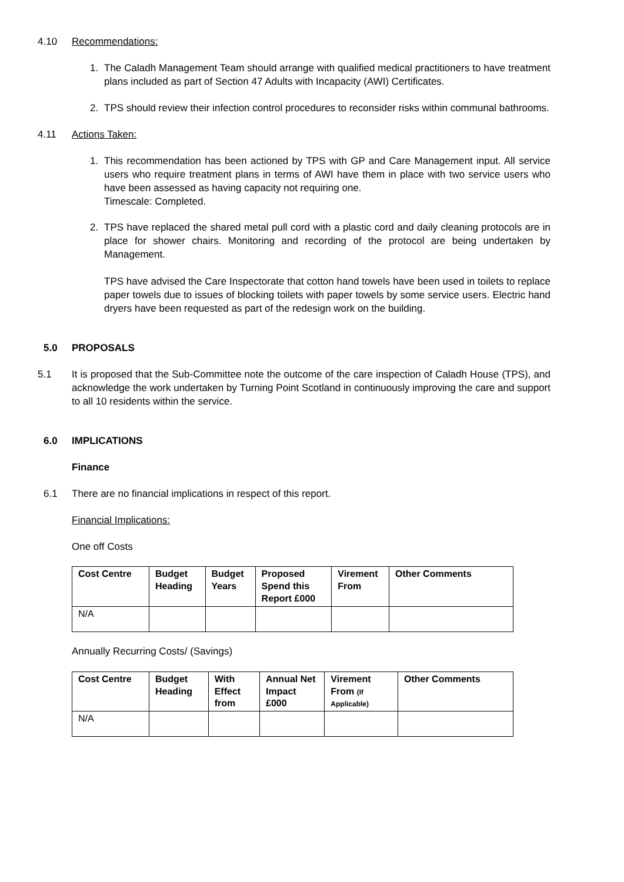4.10 Recommendations:
1. The Caladh Management Team should arrange with qualified medical practitioners to have treatment plans included as part of Section 47 Adults with Incapacity (AWI) Certificates.
2. TPS should review their infection control procedures to reconsider risks within communal bathrooms.
4.11 Actions Taken:
1. This recommendation has been actioned by TPS with GP and Care Management input. All service users who require treatment plans in terms of AWI have them in place with two service users who have been assessed as having capacity not requiring one.
Timescale: Completed.
2. TPS have replaced the shared metal pull cord with a plastic cord and daily cleaning protocols are in place for shower chairs. Monitoring and recording of the protocol are being undertaken by Management.
TPS have advised the Care Inspectorate that cotton hand towels have been used in toilets to replace paper towels due to issues of blocking toilets with paper towels by some service users. Electric hand dryers have been requested as part of the redesign work on the building.
5.0 PROPOSALS
5.1 It is proposed that the Sub-Committee note the outcome of the care inspection of Caladh House (TPS), and acknowledge the work undertaken by Turning Point Scotland in continuously improving the care and support to all 10 residents within the service.
6.0 IMPLICATIONS
Finance
6.1 There are no financial implications in respect of this report.
Financial Implications:
One off Costs
| Cost Centre | Budget Heading | Budget Years | Proposed Spend this Report £000 | Virement From | Other Comments |
| --- | --- | --- | --- | --- | --- |
| N/A | | | | | |
Annually Recurring Costs/ (Savings)
| Cost Centre | Budget Heading | With Effect from | Annual Net Impact £000 | Virement From (If Applicable) | Other Comments |
| --- | --- | --- | --- | --- | --- |
| N/A | | | | | |